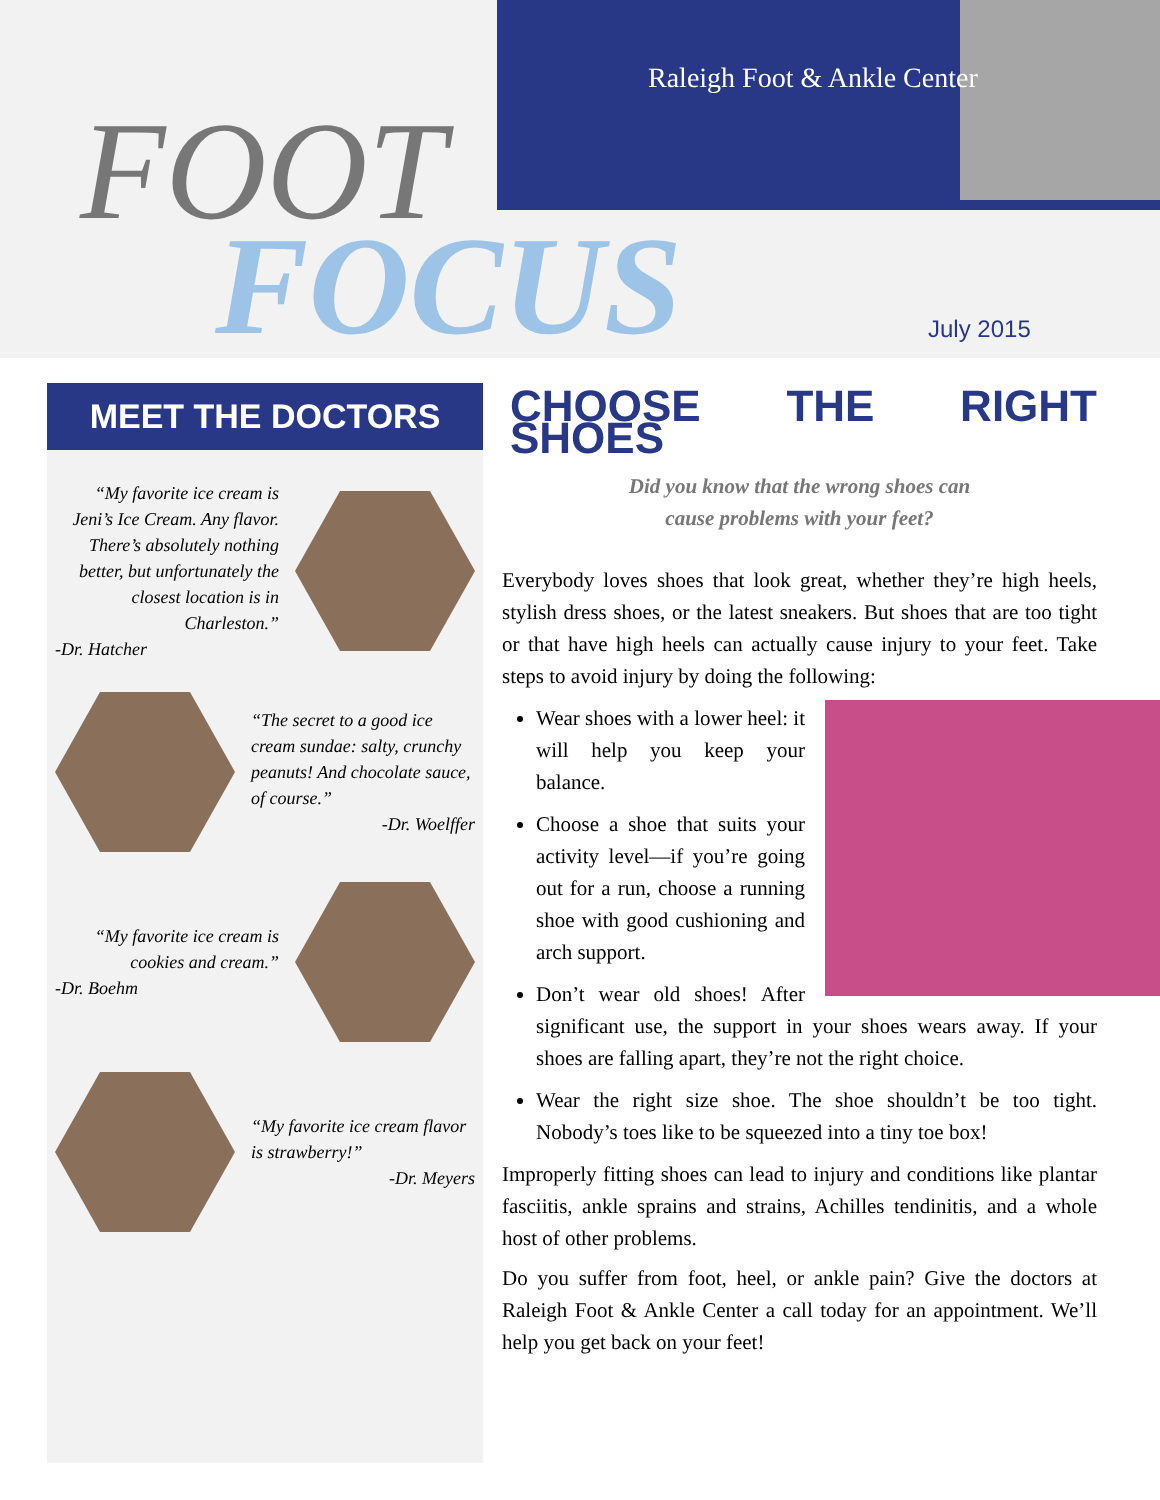Raleigh Foot & Ankle Center
FOOT
FOCUS July 2015
MEET THE DOCTORS
“My favorite ice cream is Jeni’s Ice Cream. Any flavor. There’s absolutely nothing better, but unfortunately the closest location is in Charleston.”
-Dr. Hatcher
“The secret to a good ice cream sundae: salty, crunchy peanuts! And chocolate sauce, of course.”
-Dr. Woelffer
“My favorite ice cream is cookies and cream.”
-Dr. Boehm
“My favorite ice cream flavor is strawberry!”
-Dr. Meyers
CHOOSE THE RIGHT SHOES
Did you know that the wrong shoes can
cause problems with your feet?
Everybody loves shoes that look great, whether they’re high heels, stylish dress shoes, or the latest sneakers. But shoes that are too tight or that have high heels can actually cause injury to your feet. Take steps to avoid injury by doing the following:
Wear shoes with a lower heel: it will help you keep your balance.
Choose a shoe that suits your activity level—if you’re going out for a run, choose a running shoe with good cushioning and arch support.
Don’t wear old shoes! After significant use, the support in your shoes wears away. If your shoes are falling apart, they’re not the right choice.
Wear the right size shoe. The shoe shouldn’t be too tight. Nobody’s toes like to be squeezed into a tiny toe box!
Improperly fitting shoes can lead to injury and conditions like plantar fasciitis, ankle sprains and strains, Achilles tendinitis, and a whole host of other problems.
Do you suffer from foot, heel, or ankle pain? Give the doctors at Raleigh Foot & Ankle Center a call today for an appointment. We’ll help you get back on your feet!